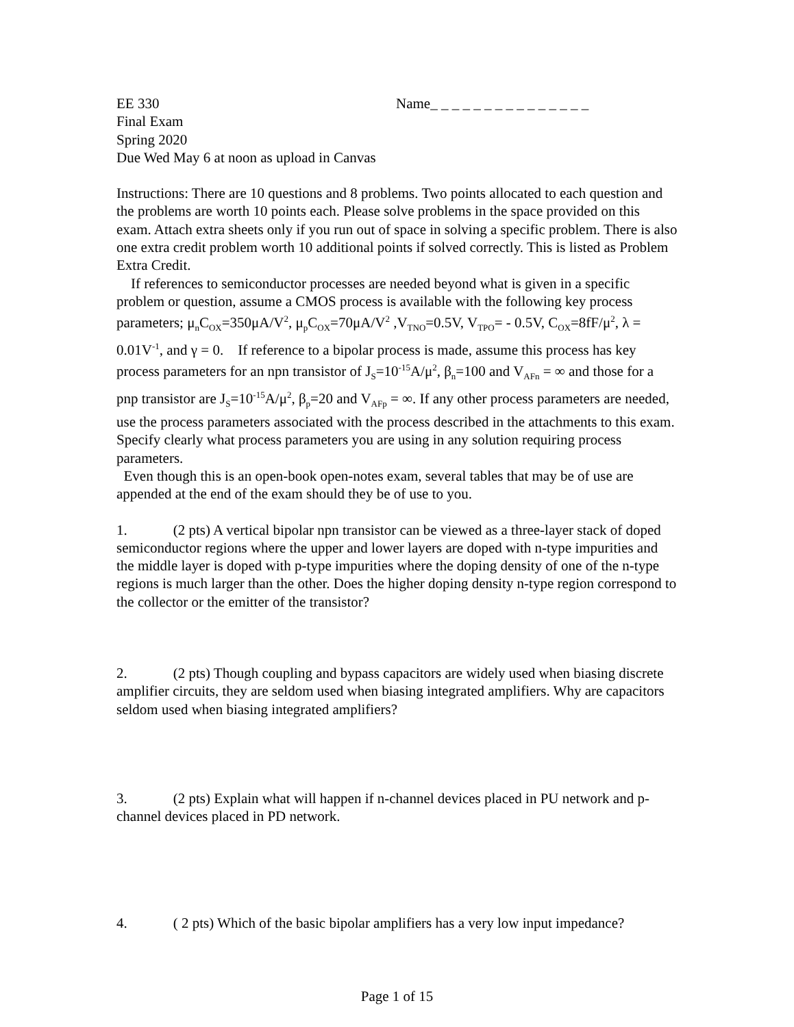EE 330 Name_ _ _ _ _ _ _ _ _ _ _ _ _ _ _
Final Exam
Spring 2020
Due Wed May 6 at noon as upload in Canvas
Instructions: There are 10 questions and 8 problems. Two points allocated to each question and the problems are worth 10 points each. Please solve problems in the space provided on this exam. Attach extra sheets only if you run out of space in solving a specific problem. There is also one extra credit problem worth 10 additional points if solved correctly. This is listed as Problem Extra Credit.
If references to semiconductor processes are needed beyond what is given in a specific problem or question, assume a CMOS process is available with the following key process parameters; μ<sub>n</sub>C<sub>OX</sub>=350μA/V<sup>2</sup>, μ<sub>p</sub>C<sub>OX</sub>=70μA/V<sup>2</sup> ,V<sub>TNO</sub>=0.5V, V<sub>TPO</sub>= - 0.5V, C<sub>OX</sub>=8fF/μ<sup>2</sup>, λ = 0.01V<sup>-1</sup>, and γ = 0. If reference to a bipolar process is made, assume this process has key process parameters for an npn transistor of J<sub>S</sub>=10<sup>-15</sup>A/μ<sup>2</sup>, β<sub>n</sub>=100 and V<sub>AFn</sub> = ∞ and those for a pnp transistor are J<sub>S</sub>=10<sup>-15</sup>A/μ<sup>2</sup>, β<sub>p</sub>=20 and V<sub>AFp</sub> = ∞. If any other process parameters are needed, use the process parameters associated with the process described in the attachments to this exam. Specify clearly what process parameters you are using in any solution requiring process parameters.
Even though this is an open-book open-notes exam, several tables that may be of use are appended at the end of the exam should they be of use to you.
1. (2 pts) A vertical bipolar npn transistor can be viewed as a three-layer stack of doped semiconductor regions where the upper and lower layers are doped with n-type impurities and the middle layer is doped with p-type impurities where the doping density of one of the n-type regions is much larger than the other. Does the higher doping density n-type region correspond to the collector or the emitter of the transistor?
2. (2 pts) Though coupling and bypass capacitors are widely used when biasing discrete amplifier circuits, they are seldom used when biasing integrated amplifiers. Why are capacitors seldom used when biasing integrated amplifiers?
3. (2 pts) Explain what will happen if n-channel devices placed in PU network and p-channel devices placed in PD network.
4. ( 2 pts) Which of the basic bipolar amplifiers has a very low input impedance?
Page 1 of 15